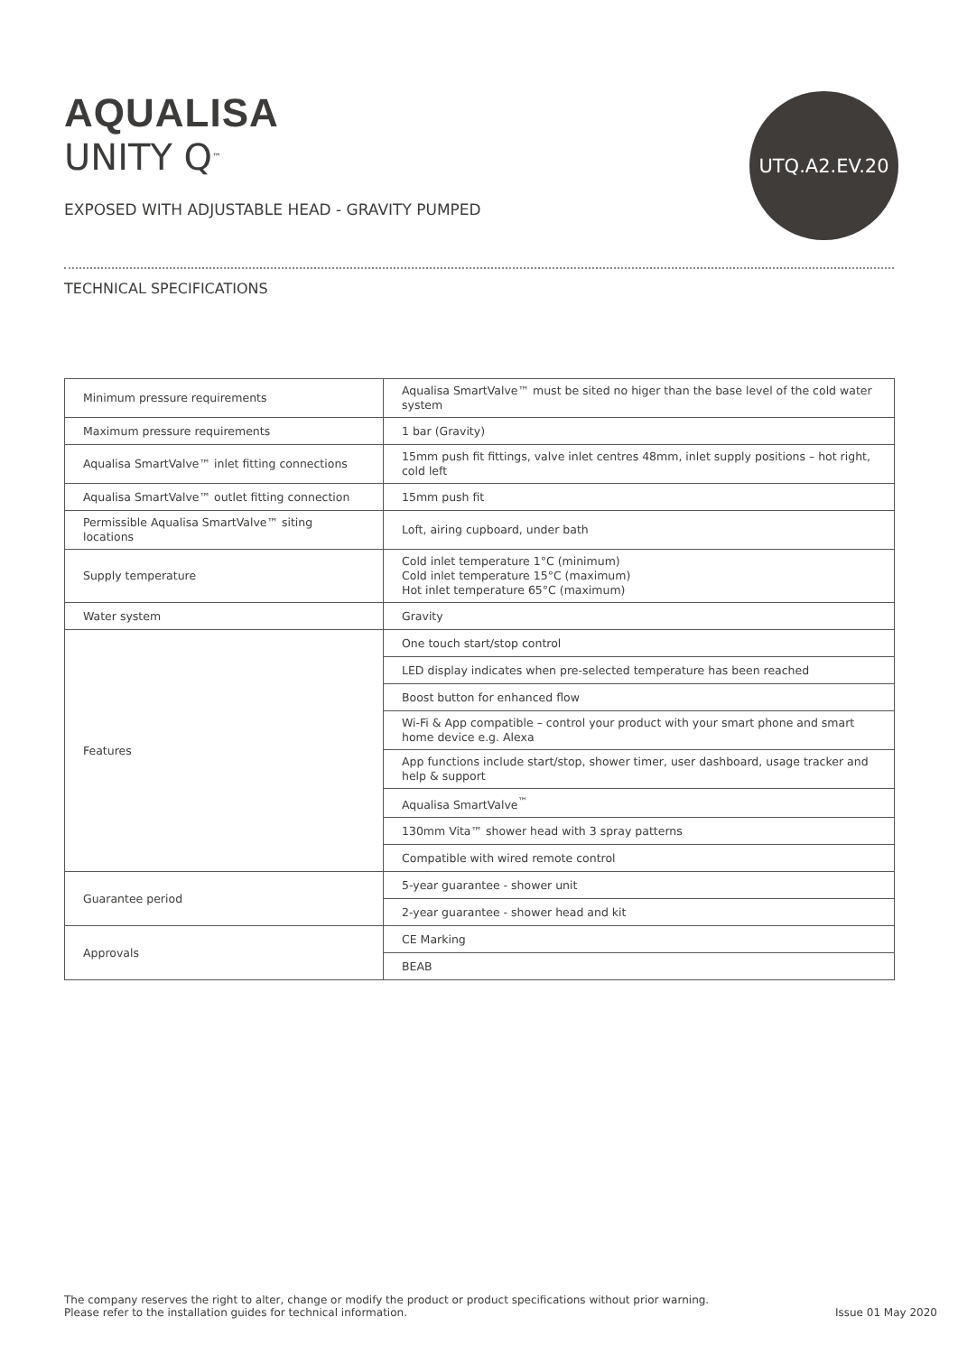AQUALISA
UNITY Q<sup>™</sup>
EXPOSED WITH ADJUSTABLE HEAD - GRAVITY PUMPED
UTQ.A2.EV.20
TECHNICAL SPECIFICATIONS
| Minimum pressure requirements | Aqualisa SmartValve™ must be sited no higer than the base level of the cold water system |
| Maximum pressure requirements | 1 bar (Gravity) |
| Aqualisa SmartValve™ inlet fitting connections | 15mm push fit fittings, valve inlet centres 48mm, inlet supply positions – hot right, cold left |
| Aqualisa SmartValve™ outlet fitting connection | 15mm push fit |
| Permissible Aqualisa SmartValve™ siting locations | Loft, airing cupboard, under bath |
| Supply temperature | Cold inlet temperature 1°C (minimum) Cold inlet temperature 15°C (maximum) Hot inlet temperature 65°C (maximum) |
| Water system | Gravity |
| Features | One touch start/stop control |
| | LED display indicates when pre-selected temperature has been reached |
| | Boost button for enhanced flow |
| | Wi-Fi & App compatible – control your product with your smart phone and smart home device e.g. Alexa |
| | App functions include start/stop, shower timer, user dashboard, usage tracker and help & support |
| | Aqualisa SmartValve<sup>™</sup> |
| | 130mm Vita™ shower head with 3 spray patterns |
| | Compatible with wired remote control |
| Guarantee period | 5-year guarantee - shower unit |
| | 2-year guarantee - shower head and kit |
| Approvals | CE Marking |
| | BEAB |
The company reserves the right to alter, change or modify the product or product specifications without prior warning.
Please refer to the installation guides for technical information.
Issue 01 May 2020